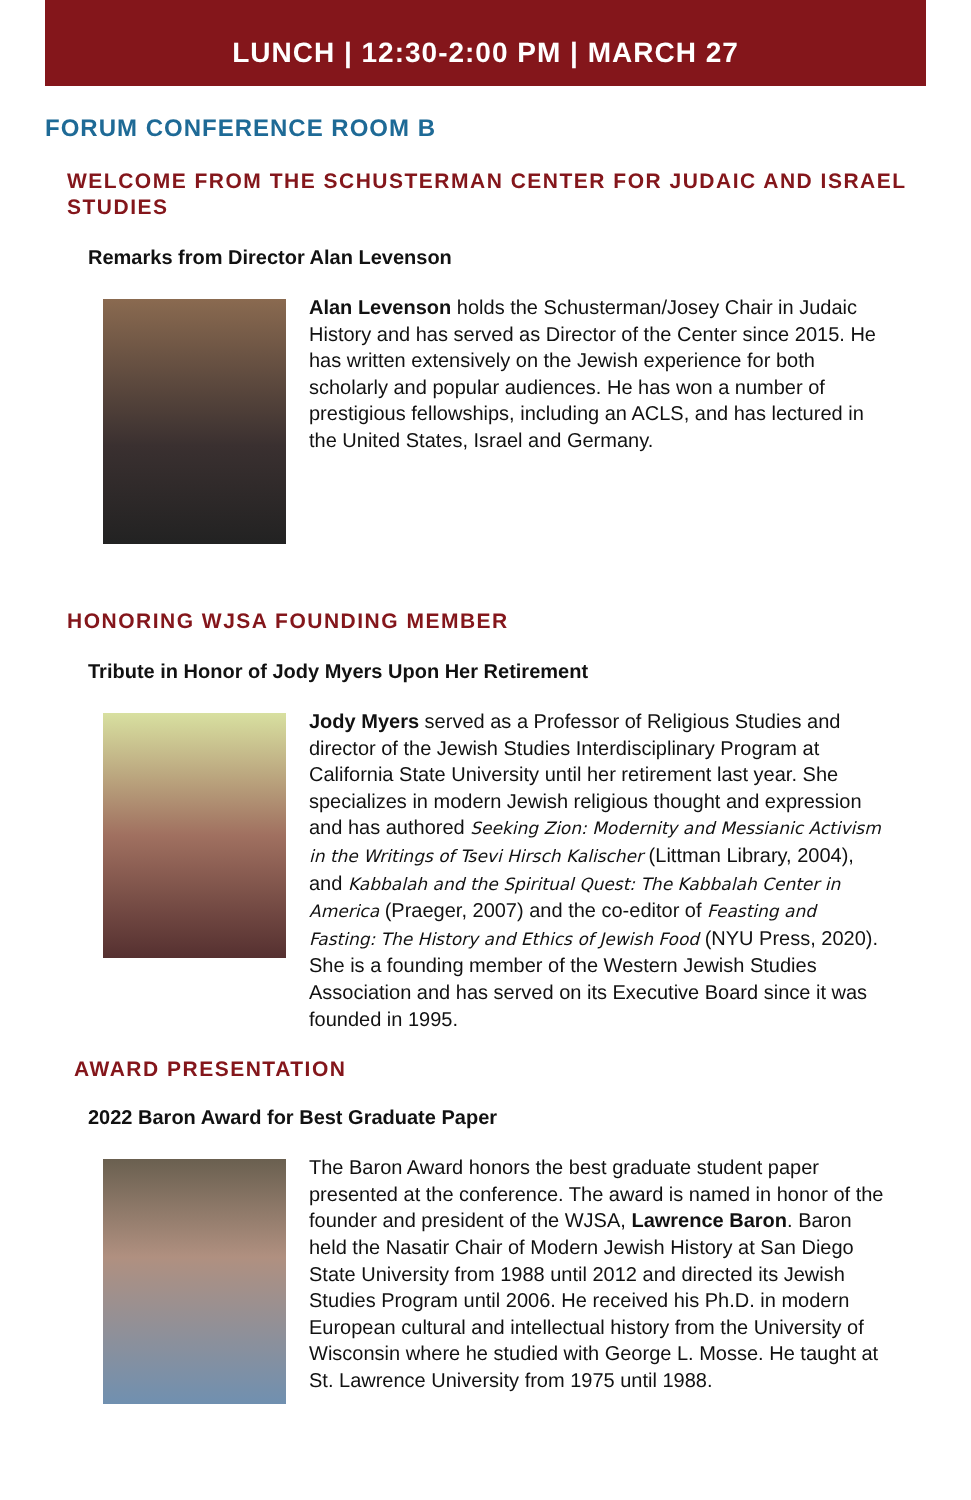LUNCH | 12:30-2:00 PM | MARCH 27
FORUM CONFERENCE ROOM B
WELCOME FROM THE SCHUSTERMAN CENTER FOR JUDAIC AND ISRAEL STUDIES
Remarks from Director Alan Levenson
Alan Levenson holds the Schusterman/Josey Chair in Judaic History and has served as Director of the Center since 2015. He has written extensively on the Jewish experience for both scholarly and popular audiences. He has won a number of prestigious fellowships, including an ACLS, and has lectured in the United States, Israel and Germany.
HONORING WJSA FOUNDING MEMBER
Tribute in Honor of Jody Myers Upon Her Retirement
Jody Myers served as a Professor of Religious Studies and director of the Jewish Studies Interdisciplinary Program at California State University until her retirement last year. She specializes in modern Jewish religious thought and expression and has authored Seeking Zion: Modernity and Messianic Activism in the Writings of Tsevi Hirsch Kalischer (Littman Library, 2004), and Kabbalah and the Spiritual Quest: The Kabbalah Center in America (Praeger, 2007) and the co-editor of Feasting and Fasting: The History and Ethics of Jewish Food (NYU Press, 2020). She is a founding member of the Western Jewish Studies Association and has served on its Executive Board since it was founded in 1995.
AWARD PRESENTATION
2022 Baron Award for Best Graduate Paper
The Baron Award honors the best graduate student paper presented at the conference. The award is named in honor of the founder and president of the WJSA, Lawrence Baron. Baron held the Nasatir Chair of Modern Jewish History at San Diego State University from 1988 until 2012 and directed its Jewish Studies Program until 2006. He received his Ph.D. in modern European cultural and intellectual history from the University of Wisconsin where he studied with George L. Mosse. He taught at St. Lawrence University from 1975 until 1988.